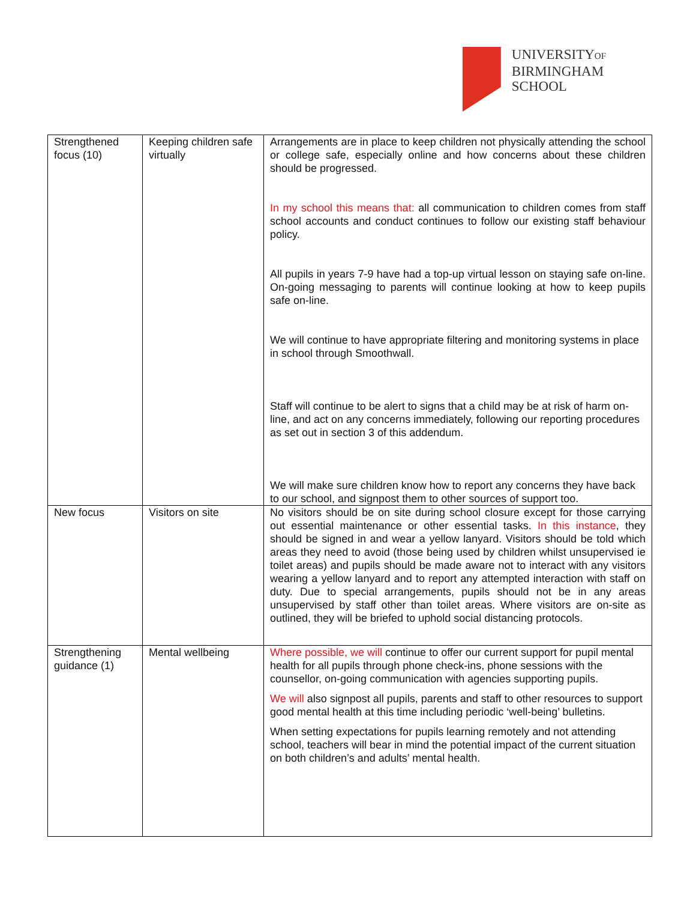UNIVERSITYOF
BIRMINGHAM
SCHOOL
| Strengthened focus (10) | Keeping children safe virtually | Arrangements are in place to keep children not physically attending the school or college safe, especially online and how concerns about these children should be progressed. In my school this means that: all communication to children comes from staff school accounts and conduct continues to follow our existing staff behaviour policy. All pupils in years 7-9 have had a top-up virtual lesson on staying safe on-line. On-going messaging to parents will continue looking at how to keep pupils safe on-line. We will continue to have appropriate filtering and monitoring systems in place in school through Smoothwall. Staff will continue to be alert to signs that a child may be at risk of harm on-line, and act on any concerns immediately, following our reporting procedures as set out in section 3 of this addendum. We will make sure children know how to report any concerns they have back to our school, and signpost them to other sources of support too. |
| New focus | Visitors on site | No visitors should be on site during school closure except for those carrying out essential maintenance or other essential tasks. In this instance , they should be signed in and wear a yellow lanyard. Visitors should be told which areas they need to avoid (those being used by children whilst unsupervised ie toilet areas) and pupils should be made aware not to interact with any visitors wearing a yellow lanyard and to report any attempted interaction with staff on duty. Due to special arrangements, pupils should not be in any areas unsupervised by staff other than toilet areas. Where visitors are on-site as outlined, they will be briefed to uphold social distancing protocols. |
| Strengthening guidance (1) | Mental wellbeing | Where possible, we will continue to offer our current support for pupil mental health for all pupils through phone check-ins, phone sessions with the counsellor, on-going communication with agencies supporting pupils. We will also signpost all pupils, parents and staff to other resources to support good mental health at this time including periodic ‘well-being’ bulletins. When setting expectations for pupils learning remotely and not attending school, teachers will bear in mind the potential impact of the current situation on both children’s and adults’ mental health. |